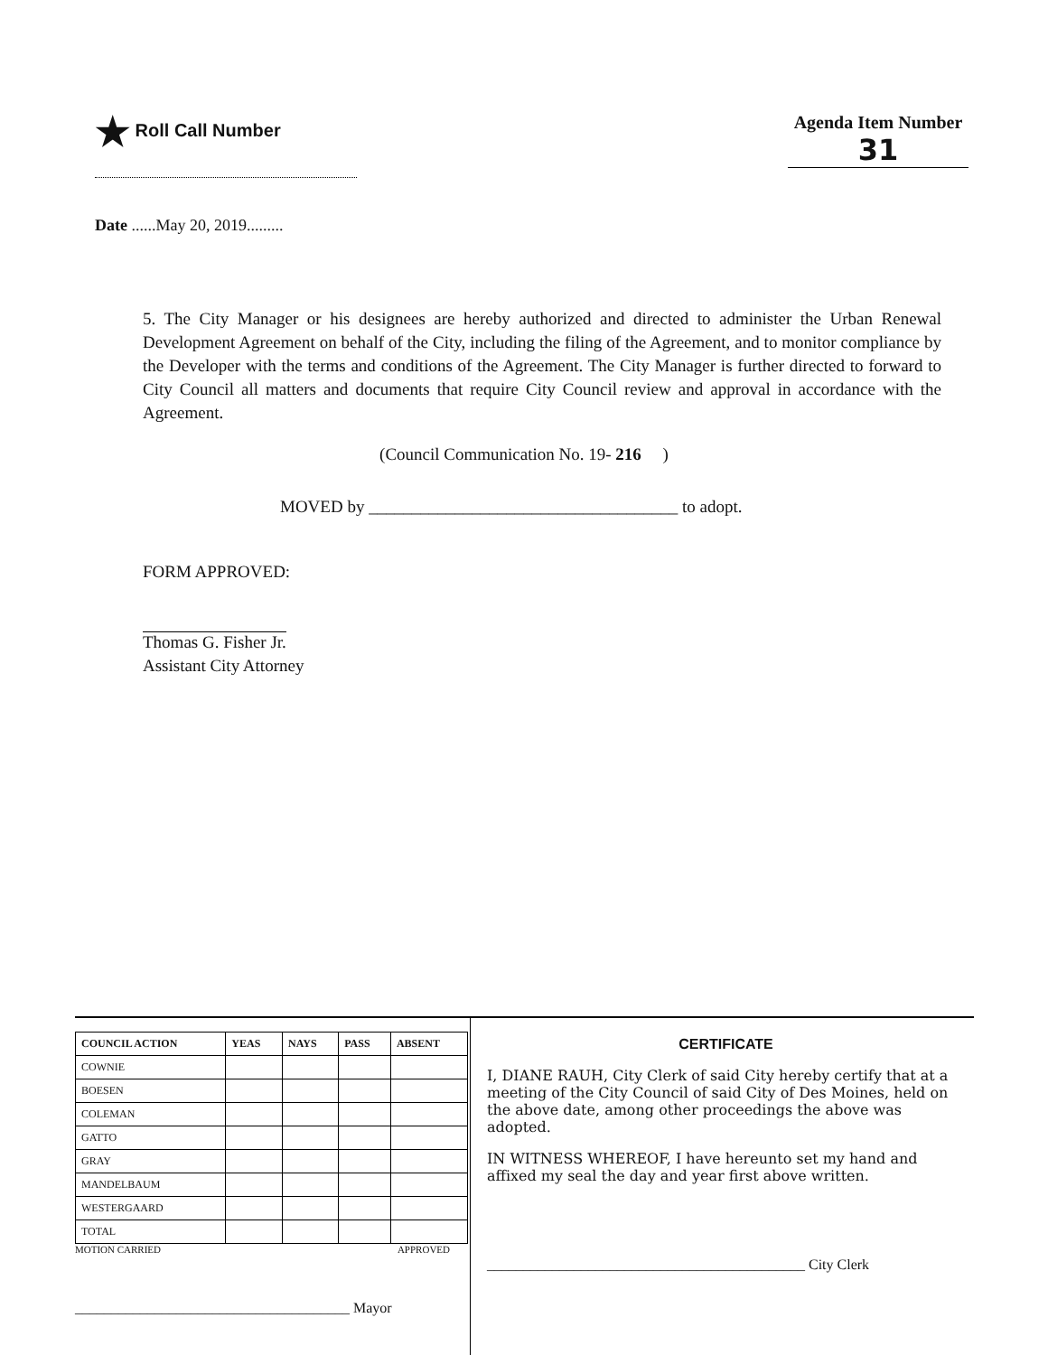★ Roll Call Number
Agenda Item Number
31
Date ......May 20, 2019.........
5. The City Manager or his designees are hereby authorized and directed to administer the Urban Renewal Development Agreement on behalf of the City, including the filing of the Agreement, and to monitor compliance by the Developer with the terms and conditions of the Agreement. The City Manager is further directed to forward to City Council all matters and documents that require City Council review and approval in accordance with the Agreement.
(Council Communication No. 19- 216 )
MOVED by ____________________________________ to adopt.
FORM APPROVED:
Thomas G. Fisher Jr.
Assistant City Attorney
| COUNCIL ACTION | YEAS | NAYS | PASS | ABSENT |
| --- | --- | --- | --- | --- |
| COWNIE | | | | |
| BOESEN | | | | |
| COLEMAN | | | | |
| GATTO | | | | |
| GRAY | | | | |
| MANDELBAUM | | | | |
| WESTERGAARD | | | | |
| TOTAL | | | | |
MOTION CARRIED APPROVED
______________________________________ Mayor
CERTIFICATE
I, DIANE RAUH, City Clerk of said City hereby certify that at a meeting of the City Council of said City of Des Moines, held on the above date, among other proceedings the above was adopted.
IN WITNESS WHEREOF, I have hereunto set my hand and affixed my seal the day and year first above written.
____________________________________________ City Clerk